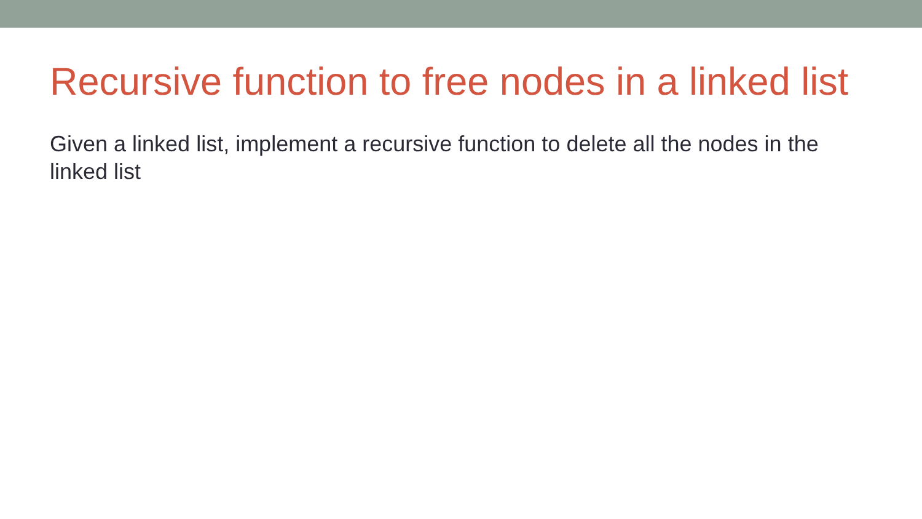Recursive function to free nodes in a linked list
Given a linked list, implement a recursive function to delete all the nodes in the linked list